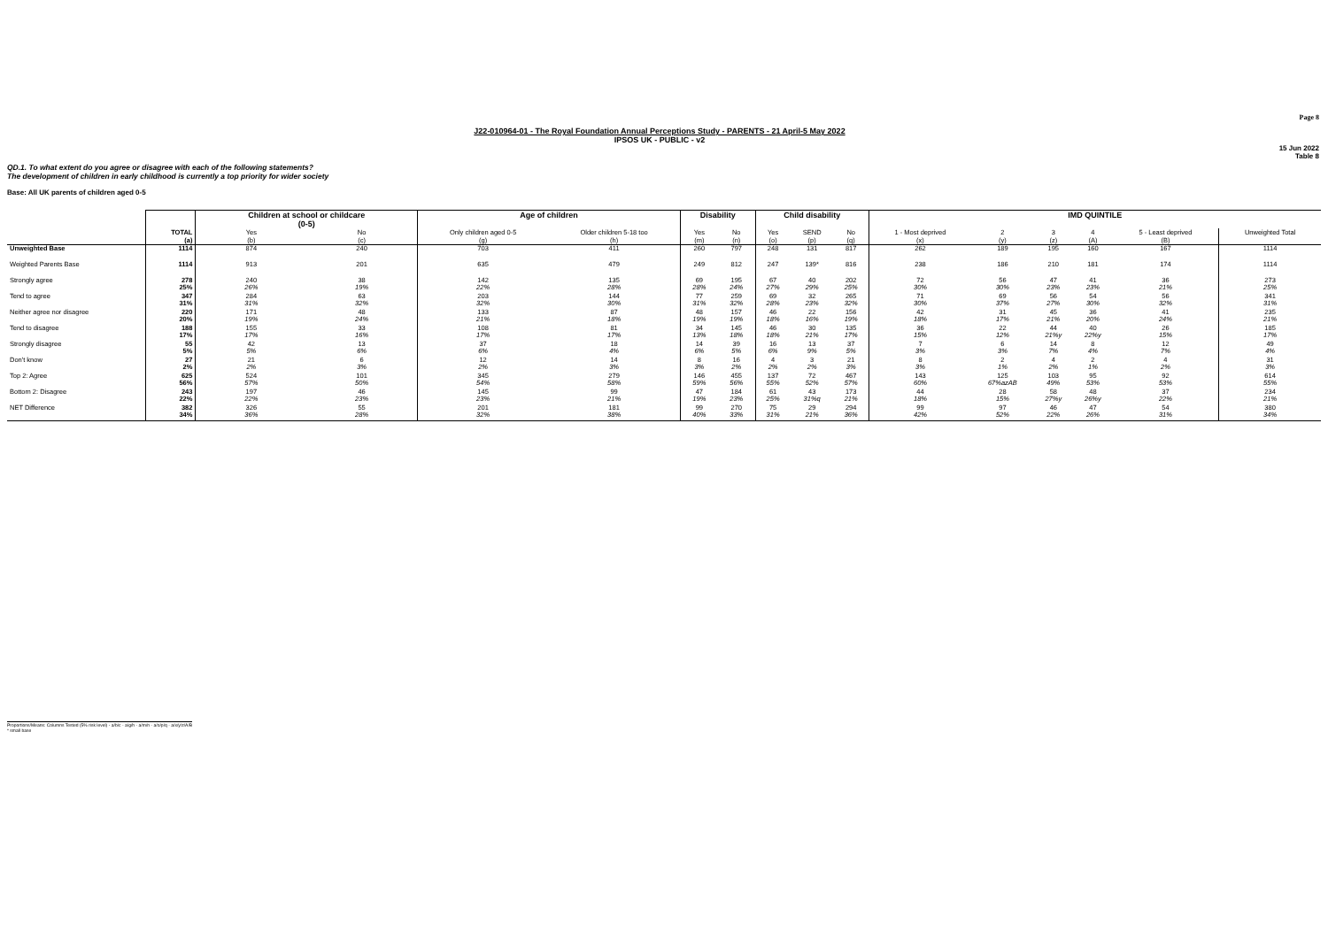Page 8
J22-010964-01 - The Royal Foundation Annual Perceptions Study - PARENTS - 21 April-5 May 2022
IPSOS UK - PUBLIC - v2
15 Jun 2022
Table 8
QD.1. To what extent do you agree or disagree with each of the following statements?
The development of children in early childhood is currently a top priority for wider society
Base: All UK parents of children aged 0-5
| | | Children at school or childcare (0-5) | | Age of children | | Disability | | Child disability | | | IMD QUINTILE | | | | | |
| --- | --- | --- | --- | --- | --- | --- | --- | --- | --- | --- | --- | --- | --- | --- | --- | --- |
| | TOTAL (a) | Yes (b) | No (c) | Only children aged 0-5 (g) | Older children 5-18 too (h) | Yes (m) | No (n) | Yes (o) | SEND (p) | No (q) | 1 - Most deprived (x) | 2 (y) | 3 (z) | 4 (A) | 5 - Least deprived (B) | Unweighted Total |
| Unweighted Base | 1114 | 874 | 240 | 703 | 411 | 260 | 797 | 248 | 131 | 817 | 262 | 189 | 195 | 160 | 167 | 1114 |
| Weighted Parents Base | 1114 | 913 | 201 | 635 | 479 | 249 | 812 | 247 | 139* | 816 | 238 | 186 | 210 | 181 | 174 | 1114 |
| Strongly agree | 278 25% | 240 26% | 38 19% | 142 22% | 135 28% | 69 28% | 195 24% | 67 27% | 40 29% | 202 25% | 72 30% | 56 30% | 47 23% | 41 23% | 36 21% | 273 25% |
| Tend to agree | 347 31% | 284 31% | 63 32% | 203 32% | 144 30% | 77 31% | 259 32% | 69 28% | 32 23% | 265 32% | 71 30% | 69 37% | 56 27% | 54 30% | 56 32% | 341 31% |
| Neither agree nor disagree | 220 20% | 171 19% | 48 24% | 133 21% | 87 18% | 48 19% | 157 19% | 46 18% | 22 16% | 156 19% | 42 18% | 31 17% | 45 21% | 36 20% | 41 24% | 235 21% |
| Tend to disagree | 188 17% | 155 17% | 33 16% | 108 17% | 81 17% | 34 13% | 145 18% | 46 18% | 30 21% | 135 17% | 36 15% | 22 12% | 44 21%y | 40 22%y | 26 15% | 185 17% |
| Strongly disagree | 55 5% | 42 5% | 13 6% | 37 6% | 18 4% | 14 6% | 39 5% | 16 6% | 13 9% | 37 5% | 7 3% | 6 3% | 14 7% | 8 4% | 12 7% | 49 4% |
| Don't know | 27 2% | 21 2% | 6 3% | 12 2% | 14 3% | 8 3% | 16 2% | 4 2% | 3 2% | 21 3% | 8 3% | 2 1% | 4 2% | 2 1% | 4 2% | 31 3% |
| Top 2: Agree | 625 56% | 524 57% | 101 50% | 345 54% | 279 58% | 146 59% | 455 56% | 137 55% | 72 52% | 467 57% | 143 60% | 125 67%azAB | 103 49% | 95 53% | 92 53% | 614 55% |
| Bottom 2: Disagree | 243 22% | 197 22% | 46 23% | 145 23% | 99 21% | 47 19% | 184 23% | 61 25% | 43 31%q | 173 21% | 44 18% | 28 15% | 58 27%y | 48 26%y | 37 22% | 234 21% |
| NET Difference | 382 34% | 326 36% | 55 28% | 201 32% | 181 38% | 99 40% | 270 33% | 75 31% | 29 21% | 294 36% | 99 42% | 97 52% | 46 22% | 47 26% | 54 31% | 380 34% |
Proportions/Means: Columns Tested (5% risk level) - a/b/c - a/g/h - a/m/n - a/o/p/q - a/x/y/z/A/B
* small base